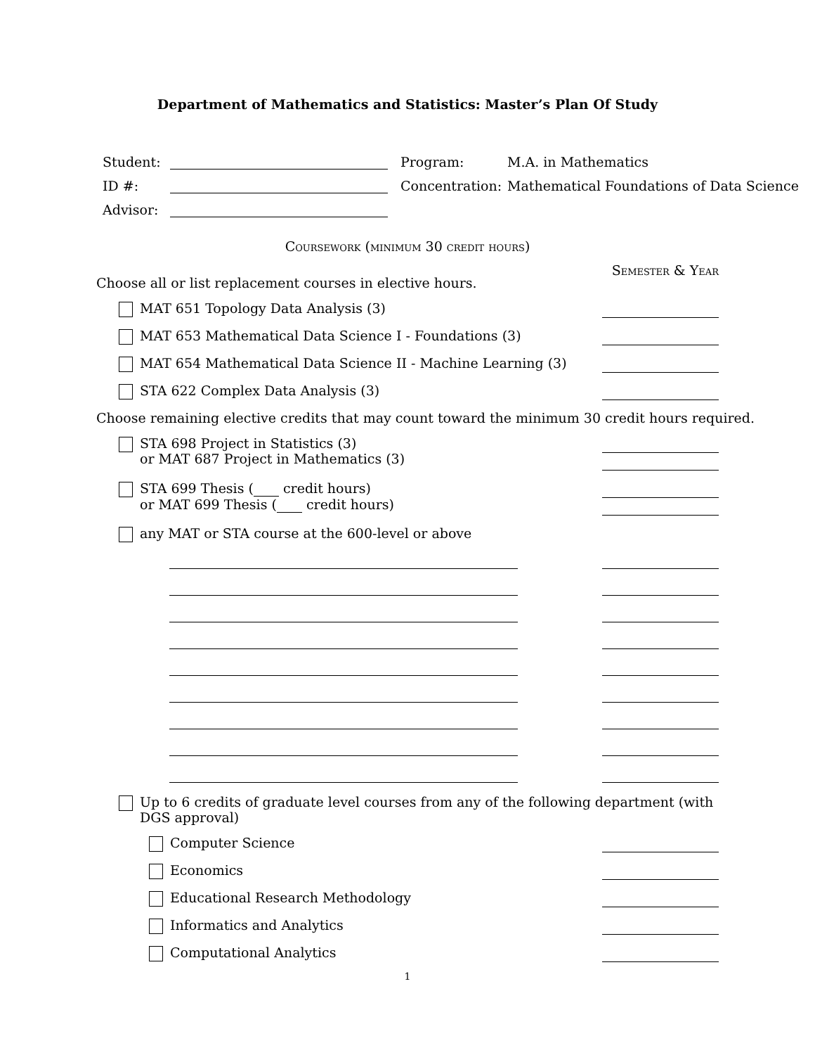Department of Mathematics and Statistics: Master’s Plan Of Study
Student:
ID #:
Advisor:
Program: M.A. in Mathematics
Concentration: Mathematical Foundations of Data Science
Coursework (minimum 30 credit hours)
Semester & Year
Choose all or list replacement courses in elective hours.
MAT 651 Topology Data Analysis (3)
MAT 653 Mathematical Data Science I - Foundations (3)
MAT 654 Mathematical Data Science II - Machine Learning (3)
STA 622 Complex Data Analysis (3)
Choose remaining elective credits that may count toward the minimum 30 credit hours required.
STA 698 Project in Statistics (3)
or MAT 687 Project in Mathematics (3)
STA 699 Thesis ( credit hours)
or MAT 699 Thesis ( credit hours)
any MAT or STA course at the 600-level or above
Up to 6 credits of graduate level courses from any of the following department (with DGS approval)
Computer Science
Economics
Educational Research Methodology
Informatics and Analytics
Computational Analytics
1